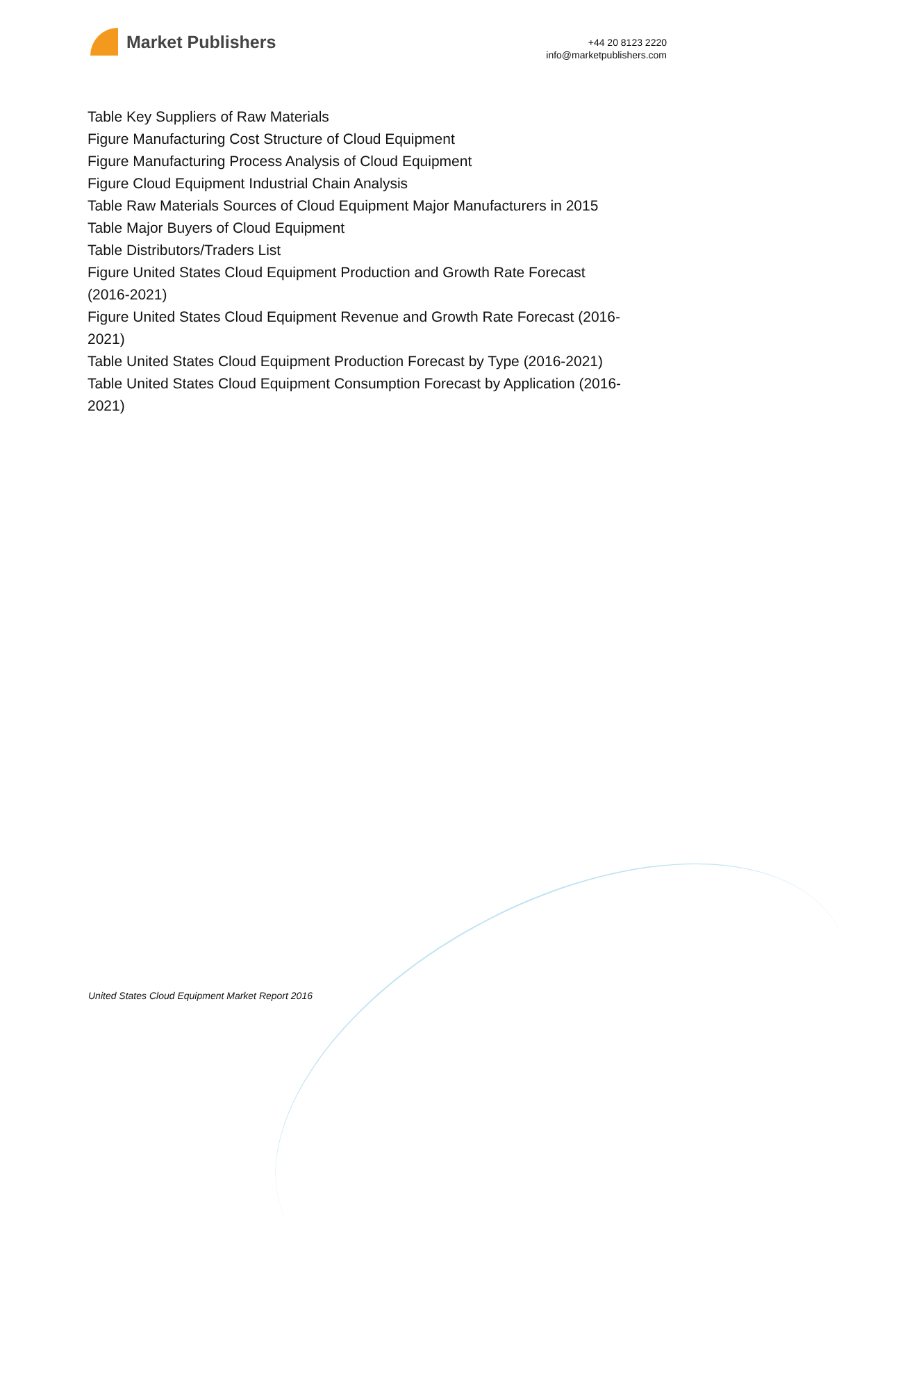Market Publishers
+44 20 8123 2220
info@marketpublishers.com
Table Key Suppliers of Raw Materials
Figure Manufacturing Cost Structure of Cloud Equipment
Figure Manufacturing Process Analysis of Cloud Equipment
Figure Cloud Equipment Industrial Chain Analysis
Table Raw Materials Sources of Cloud Equipment Major Manufacturers in 2015
Table Major Buyers of Cloud Equipment
Table Distributors/Traders List
Figure United States Cloud Equipment Production and Growth Rate Forecast (2016-2021)
Figure United States Cloud Equipment Revenue and Growth Rate Forecast (2016-2021)
Table United States Cloud Equipment Production Forecast by Type (2016-2021)
Table United States Cloud Equipment Consumption Forecast by Application (2016-2021)
United States Cloud Equipment Market Report 2016